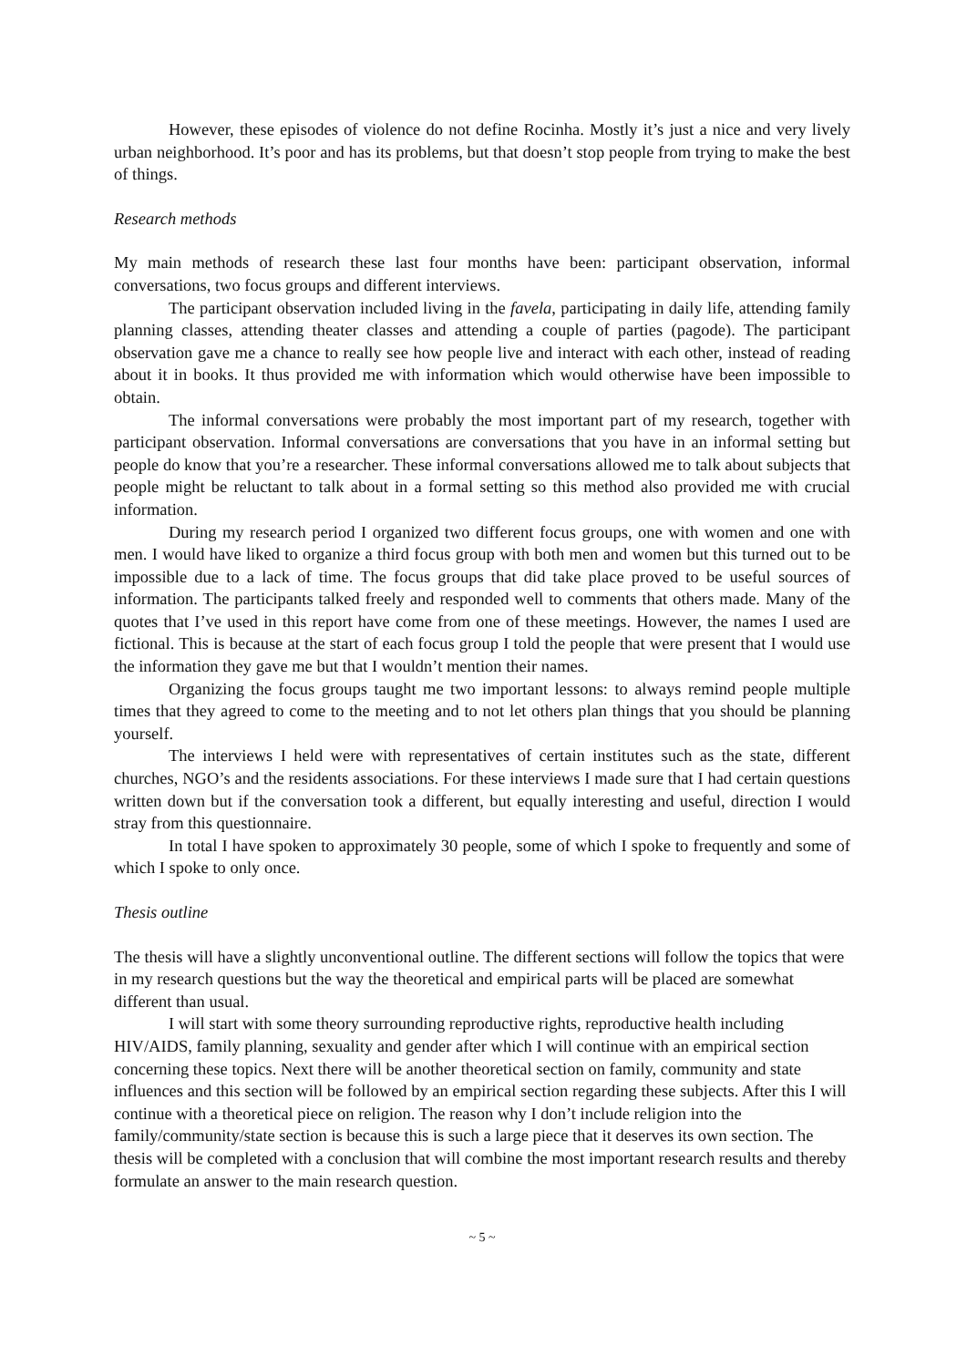However, these episodes of violence do not define Rocinha. Mostly it’s just a nice and very lively urban neighborhood. It’s poor and has its problems, but that doesn’t stop people from trying to make the best of things.
Research methods
My main methods of research these last four months have been: participant observation, informal conversations, two focus groups and different interviews.
The participant observation included living in the favela, participating in daily life, attending family planning classes, attending theater classes and attending a couple of parties (pagode). The participant observation gave me a chance to really see how people live and interact with each other, instead of reading about it in books. It thus provided me with information which would otherwise have been impossible to obtain.
The informal conversations were probably the most important part of my research, together with participant observation. Informal conversations are conversations that you have in an informal setting but people do know that you’re a researcher. These informal conversations allowed me to talk about subjects that people might be reluctant to talk about in a formal setting so this method also provided me with crucial information.
During my research period I organized two different focus groups, one with women and one with men. I would have liked to organize a third focus group with both men and women but this turned out to be impossible due to a lack of time. The focus groups that did take place proved to be useful sources of information. The participants talked freely and responded well to comments that others made. Many of the quotes that I’ve used in this report have come from one of these meetings. However, the names I used are fictional. This is because at the start of each focus group I told the people that were present that I would use the information they gave me but that I wouldn’t mention their names.
Organizing the focus groups taught me two important lessons: to always remind people multiple times that they agreed to come to the meeting and to not let others plan things that you should be planning yourself.
The interviews I held were with representatives of certain institutes such as the state, different churches, NGO’s and the residents associations. For these interviews I made sure that I had certain questions written down but if the conversation took a different, but equally interesting and useful, direction I would stray from this questionnaire.
In total I have spoken to approximately 30 people, some of which I spoke to frequently and some of which I spoke to only once.
Thesis outline
The thesis will have a slightly unconventional outline. The different sections will follow the topics that were in my research questions but the way the theoretical and empirical parts will be placed are somewhat different than usual.
I will start with some theory surrounding reproductive rights, reproductive health including HIV/AIDS, family planning, sexuality and gender after which I will continue with an empirical section concerning these topics. Next there will be another theoretical section on family, community and state influences and this section will be followed by an empirical section regarding these subjects. After this I will continue with a theoretical piece on religion. The reason why I don’t include religion into the family/community/state section is because this is such a large piece that it deserves its own section. The thesis will be completed with a conclusion that will combine the most important research results and thereby formulate an answer to the main research question.
~ 5 ~